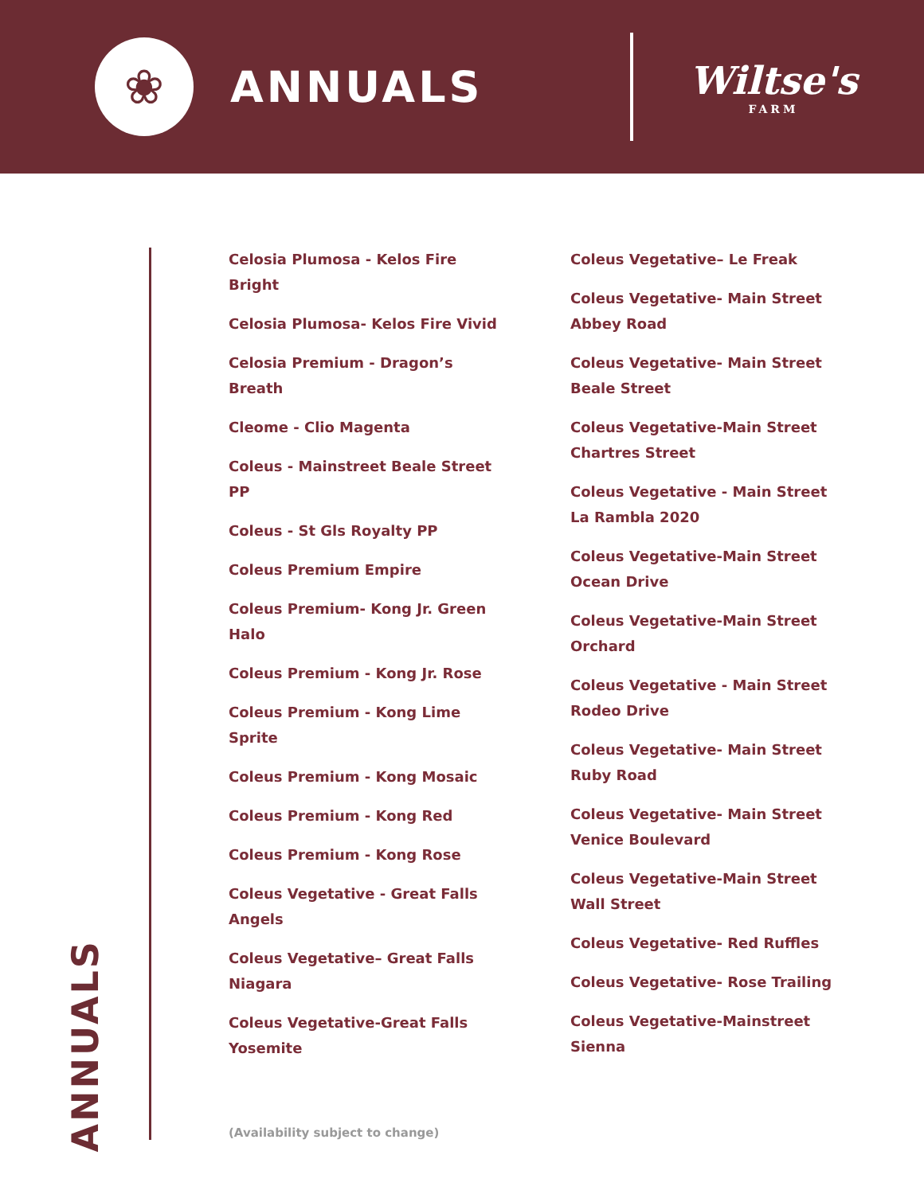❀
ANNUALS Wiltse's
FARM
ANNUALS
Celosia Plumosa - Kelos Fire Bright
Celosia Plumosa- Kelos Fire Vivid
Celosia Premium - Dragon’s Breath
Cleome - Clio Magenta
Coleus - Mainstreet Beale Street PP
Coleus - St Gls Royalty PP
Coleus Premium Empire
Coleus Premium- Kong Jr. Green Halo
Coleus Premium - Kong Jr. Rose
Coleus Premium - Kong Lime Sprite
Coleus Premium - Kong Mosaic
Coleus Premium - Kong Red
Coleus Premium - Kong Rose
Coleus Vegetative - Great Falls Angels
Coleus Vegetative– Great Falls Niagara
Coleus Vegetative-Great Falls Yosemite
Coleus Vegetative– Le Freak
Coleus Vegetative- Main Street Abbey Road
Coleus Vegetative- Main Street Beale Street
Coleus Vegetative-Main Street Chartres Street
Coleus Vegetative - Main Street La Rambla 2020
Coleus Vegetative-Main Street Ocean Drive
Coleus Vegetative-Main Street Orchard
Coleus Vegetative - Main Street Rodeo Drive
Coleus Vegetative- Main Street Ruby Road
Coleus Vegetative- Main Street Venice Boulevard
Coleus Vegetative-Main Street Wall Street
Coleus Vegetative- Red Ruffles
Coleus Vegetative- Rose Trailing
Coleus Vegetative-Mainstreet Sienna
(Availability subject to change)